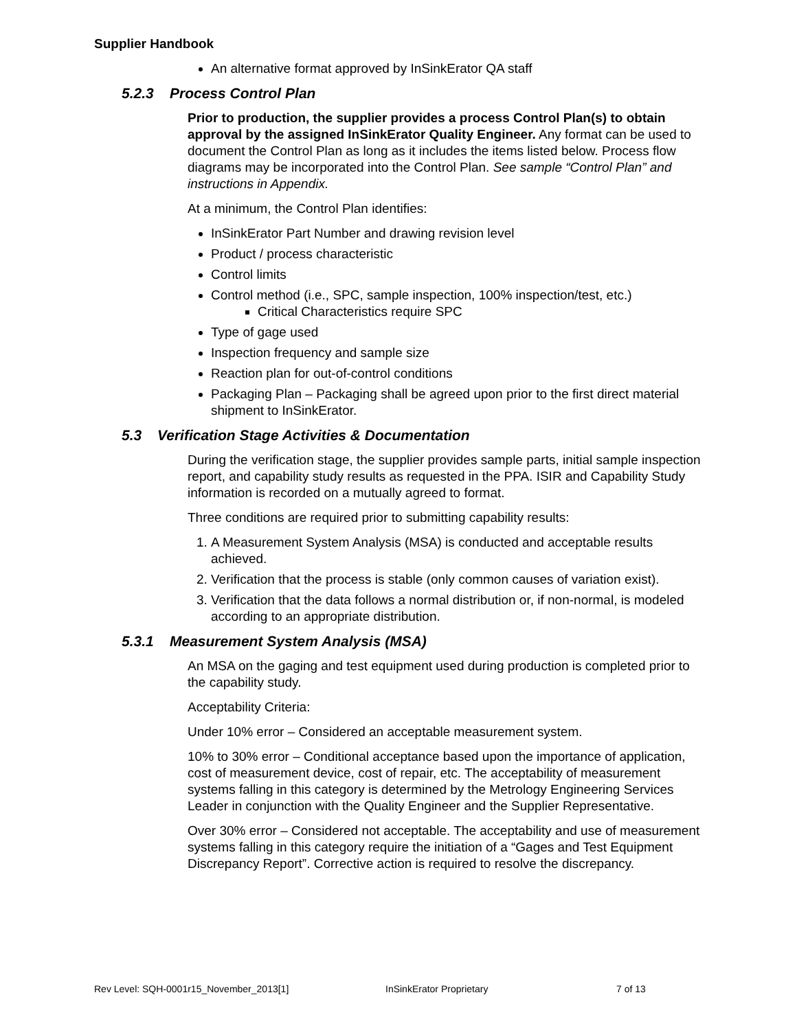Supplier Handbook
An alternative format approved by InSinkErator QA staff
5.2.3 Process Control Plan
Prior to production, the supplier provides a process Control Plan(s) to obtain approval by the assigned InSinkErator Quality Engineer. Any format can be used to document the Control Plan as long as it includes the items listed below. Process flow diagrams may be incorporated into the Control Plan. See sample “Control Plan” and instructions in Appendix.
At a minimum, the Control Plan identifies:
InSinkErator Part Number and drawing revision level
Product / process characteristic
Control limits
Control method (i.e., SPC, sample inspection, 100% inspection/test, etc.)
Critical Characteristics require SPC
Type of gage used
Inspection frequency and sample size
Reaction plan for out-of-control conditions
Packaging Plan – Packaging shall be agreed upon prior to the first direct material shipment to InSinkErator.
5.3 Verification Stage Activities & Documentation
During the verification stage, the supplier provides sample parts, initial sample inspection report, and capability study results as requested in the PPA. ISIR and Capability Study information is recorded on a mutually agreed to format.
Three conditions are required prior to submitting capability results:
1. A Measurement System Analysis (MSA) is conducted and acceptable results achieved.
2. Verification that the process is stable (only common causes of variation exist).
3. Verification that the data follows a normal distribution or, if non-normal, is modeled according to an appropriate distribution.
5.3.1 Measurement System Analysis (MSA)
An MSA on the gaging and test equipment used during production is completed prior to the capability study.
Acceptability Criteria:
Under 10% error – Considered an acceptable measurement system.
10% to 30% error – Conditional acceptance based upon the importance of application, cost of measurement device, cost of repair, etc. The acceptability of measurement systems falling in this category is determined by the Metrology Engineering Services Leader in conjunction with the Quality Engineer and the Supplier Representative.
Over 30% error – Considered not acceptable. The acceptability and use of measurement systems falling in this category require the initiation of a “Gages and Test Equipment Discrepancy Report”. Corrective action is required to resolve the discrepancy.
Rev Level: SQH-0001r15_November_2013[1] InSinkErator Proprietary 7 of 13